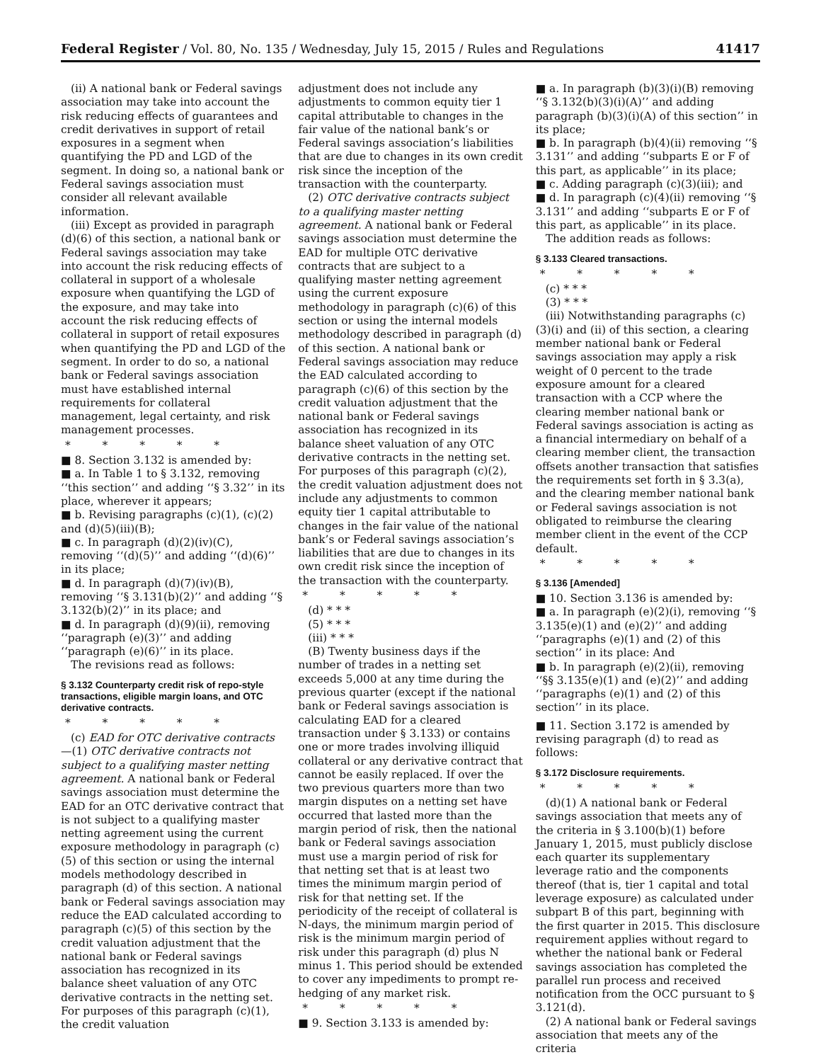Federal Register / Vol. 80, No. 135 / Wednesday, July 15, 2015 / Rules and Regulations 41417
(ii) A national bank or Federal savings association may take into account the risk reducing effects of guarantees and credit derivatives in support of retail exposures in a segment when quantifying the PD and LGD of the segment. In doing so, a national bank or Federal savings association must consider all relevant available information.
(iii) Except as provided in paragraph (d)(6) of this section, a national bank or Federal savings association may take into account the risk reducing effects of collateral in support of a wholesale exposure when quantifying the LGD of the exposure, and may take into account the risk reducing effects of collateral in support of retail exposures when quantifying the PD and LGD of the segment. In order to do so, a national bank or Federal savings association must have established internal requirements for collateral management, legal certainty, and risk management processes.
* * * * *
■ 8. Section 3.132 is amended by:
■ a. In Table 1 to § 3.132, removing ‘‘this section’’ and adding ‘‘§ 3.32’’ in its place, wherever it appears;
■ b. Revising paragraphs (c)(1), (c)(2) and (d)(5)(iii)(B);
■ c. In paragraph (d)(2)(iv)(C), removing ‘‘(d)(5)’’ and adding ‘‘(d)(6)’’ in its place;
■ d. In paragraph (d)(7)(iv)(B), removing ‘‘§ 3.131(b)(2)’’ and adding ‘‘§ 3.132(b)(2)’’ in its place; and
■ d. In paragraph (d)(9)(ii), removing ‘‘paragraph (e)(3)’’ and adding ‘‘paragraph (e)(6)’’ in its place.
The revisions read as follows:
§ 3.132 Counterparty credit risk of repo-style transactions, eligible margin loans, and OTC derivative contracts.
* * * * *
(c) EAD for OTC derivative contracts—(1) OTC derivative contracts not subject to a qualifying master netting agreement. A national bank or Federal savings association must determine the EAD for an OTC derivative contract that is not subject to a qualifying master netting agreement using the current exposure methodology in paragraph (c)(5) of this section or using the internal models methodology described in paragraph (d) of this section. A national bank or Federal savings association may reduce the EAD calculated according to paragraph (c)(5) of this section by the credit valuation adjustment that the national bank or Federal savings association has recognized in its balance sheet valuation of any OTC derivative contracts in the netting set. For purposes of this paragraph (c)(1), the credit valuation
adjustment does not include any adjustments to common equity tier 1 capital attributable to changes in the fair value of the national bank’s or Federal savings association’s liabilities that are due to changes in its own credit risk since the inception of the transaction with the counterparty.
(2) OTC derivative contracts subject to a qualifying master netting agreement. A national bank or Federal savings association must determine the EAD for multiple OTC derivative contracts that are subject to a qualifying master netting agreement using the current exposure methodology in paragraph (c)(6) of this section or using the internal models methodology described in paragraph (d) of this section. A national bank or Federal savings association may reduce the EAD calculated according to paragraph (c)(6) of this section by the credit valuation adjustment that the national bank or Federal savings association has recognized in its balance sheet valuation of any OTC derivative contracts in the netting set. For purposes of this paragraph (c)(2), the credit valuation adjustment does not include any adjustments to common equity tier 1 capital attributable to changes in the fair value of the national bank’s or Federal savings association’s liabilities that are due to changes in its own credit risk since the inception of the transaction with the counterparty.
* * * * *
(d) * * *
(5) * * *
(iii) * * *
(B) Twenty business days if the number of trades in a netting set exceeds 5,000 at any time during the previous quarter (except if the national bank or Federal savings association is calculating EAD for a cleared transaction under § 3.133) or contains one or more trades involving illiquid collateral or any derivative contract that cannot be easily replaced. If over the two previous quarters more than two margin disputes on a netting set have occurred that lasted more than the margin period of risk, then the national bank or Federal savings association must use a margin period of risk for that netting set that is at least two times the minimum margin period of risk for that netting set. If the periodicity of the receipt of collateral is N-days, the minimum margin period of risk is the minimum margin period of risk under this paragraph (d) plus N minus 1. This period should be extended to cover any impediments to prompt re-hedging of any market risk.
* * * * *
■ 9. Section 3.133 is amended by:
■ a. In paragraph (b)(3)(i)(B) removing ‘‘§ 3.132(b)(3)(i)(A)’’ and adding paragraph (b)(3)(i)(A) of this section’’ in its place;
■ b. In paragraph (b)(4)(ii) removing ‘‘§ 3.131’’ and adding ‘‘subparts E or F of this part, as applicable’’ in its place;
■ c. Adding paragraph (c)(3)(iii); and
■ d. In paragraph (c)(4)(ii) removing ‘‘§ 3.131’’ and adding ‘‘subparts E or F of this part, as applicable’’ in its place.
The addition reads as follows:
§ 3.133 Cleared transactions.
* * * * *
(c) * * *
(3) * * *
(iii) Notwithstanding paragraphs (c)(3)(i) and (ii) of this section, a clearing member national bank or Federal savings association may apply a risk weight of 0 percent to the trade exposure amount for a cleared transaction with a CCP where the clearing member national bank or Federal savings association is acting as a financial intermediary on behalf of a clearing member client, the transaction offsets another transaction that satisfies the requirements set forth in § 3.3(a), and the clearing member national bank or Federal savings association is not obligated to reimburse the clearing member client in the event of the CCP default.
* * * * *
§ 3.136 [Amended]
■ 10. Section 3.136 is amended by:
■ a. In paragraph (e)(2)(i), removing ‘‘§ 3.135(e)(1) and (e)(2)’’ and adding ‘‘paragraphs (e)(1) and (2) of this section’’ in its place: And
■ b. In paragraph (e)(2)(ii), removing ‘‘§§ 3.135(e)(1) and (e)(2)’’ and adding ‘‘paragraphs (e)(1) and (2) of this section’’ in its place.
■ 11. Section 3.172 is amended by revising paragraph (d) to read as follows:
§ 3.172 Disclosure requirements.
* * * * *
(d)(1) A national bank or Federal savings association that meets any of the criteria in § 3.100(b)(1) before January 1, 2015, must publicly disclose each quarter its supplementary leverage ratio and the components thereof (that is, tier 1 capital and total leverage exposure) as calculated under subpart B of this part, beginning with the first quarter in 2015. This disclosure requirement applies without regard to whether the national bank or Federal savings association has completed the parallel run process and received notification from the OCC pursuant to § 3.121(d).
(2) A national bank or Federal savings association that meets any of the criteria